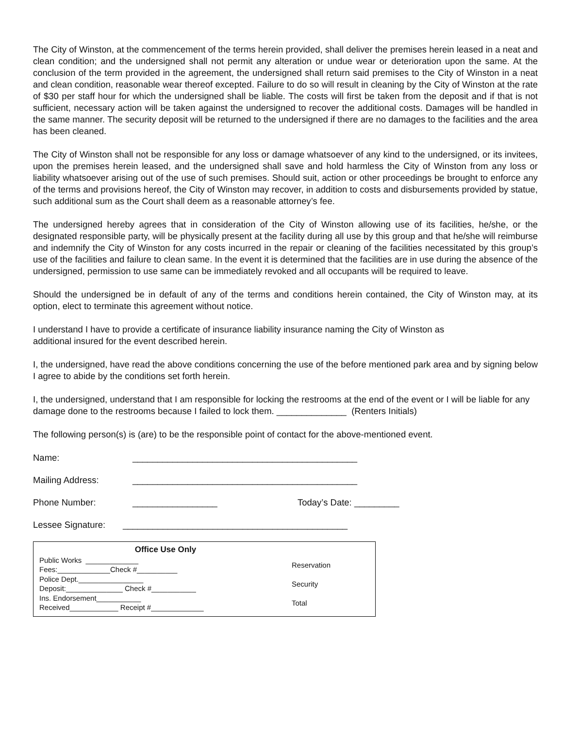The City of Winston, at the commencement of the terms herein provided, shall deliver the premises herein leased in a neat and clean condition; and the undersigned shall not permit any alteration or undue wear or deterioration upon the same. At the conclusion of the term provided in the agreement, the undersigned shall return said premises to the City of Winston in a neat and clean condition, reasonable wear thereof excepted. Failure to do so will result in cleaning by the City of Winston at the rate of $30 per staff hour for which the undersigned shall be liable. The costs will first be taken from the deposit and if that is not sufficient, necessary action will be taken against the undersigned to recover the additional costs. Damages will be handled in the same manner. The security deposit will be returned to the undersigned if there are no damages to the facilities and the area has been cleaned.
The City of Winston shall not be responsible for any loss or damage whatsoever of any kind to the undersigned, or its invitees, upon the premises herein leased, and the undersigned shall save and hold harmless the City of Winston from any loss or liability whatsoever arising out of the use of such premises. Should suit, action or other proceedings be brought to enforce any of the terms and provisions hereof, the City of Winston may recover, in addition to costs and disbursements provided by statue, such additional sum as the Court shall deem as a reasonable attorney’s fee.
The undersigned hereby agrees that in consideration of the City of Winston allowing use of its facilities, he/she, or the designated responsible party, will be physically present at the facility during all use by this group and that he/she will reimburse and indemnify the City of Winston for any costs incurred in the repair or cleaning of the facilities necessitated by this group’s use of the facilities and failure to clean same. In the event it is determined that the facilities are in use during the absence of the undersigned, permission to use same can be immediately revoked and all occupants will be required to leave.
Should the undersigned be in default of any of the terms and conditions herein contained, the City of Winston may, at its option, elect to terminate this agreement without notice.
I understand I have to provide a certificate of insurance liability insurance naming the City of Winston as
additional insured for the event described herein.
I, the undersigned, have read the above conditions concerning the use of the before mentioned park area and by signing below I agree to abide by the conditions set forth herein.
I, the undersigned, understand that I am responsible for locking the restrooms at the end of the event or I will be liable for any damage done to the restrooms because I failed to lock them. ______________ (Renters Initials)
The following person(s) is (are) to be the responsible point of contact for the above-mentioned event.
Name: _____________________________________________
Mailing Address: _____________________________________________
Phone Number: _________________ Today’s Date: _________
Lessee Signature: _____________________________________________
Office Use Only
Public Works _____________
Fees:_____________Check #__________
Police Dept.________________
Deposit:______________ Check #___________
Ins. Endorsement___________
Received____________ Receipt #_____________
Reservation
Security
Total